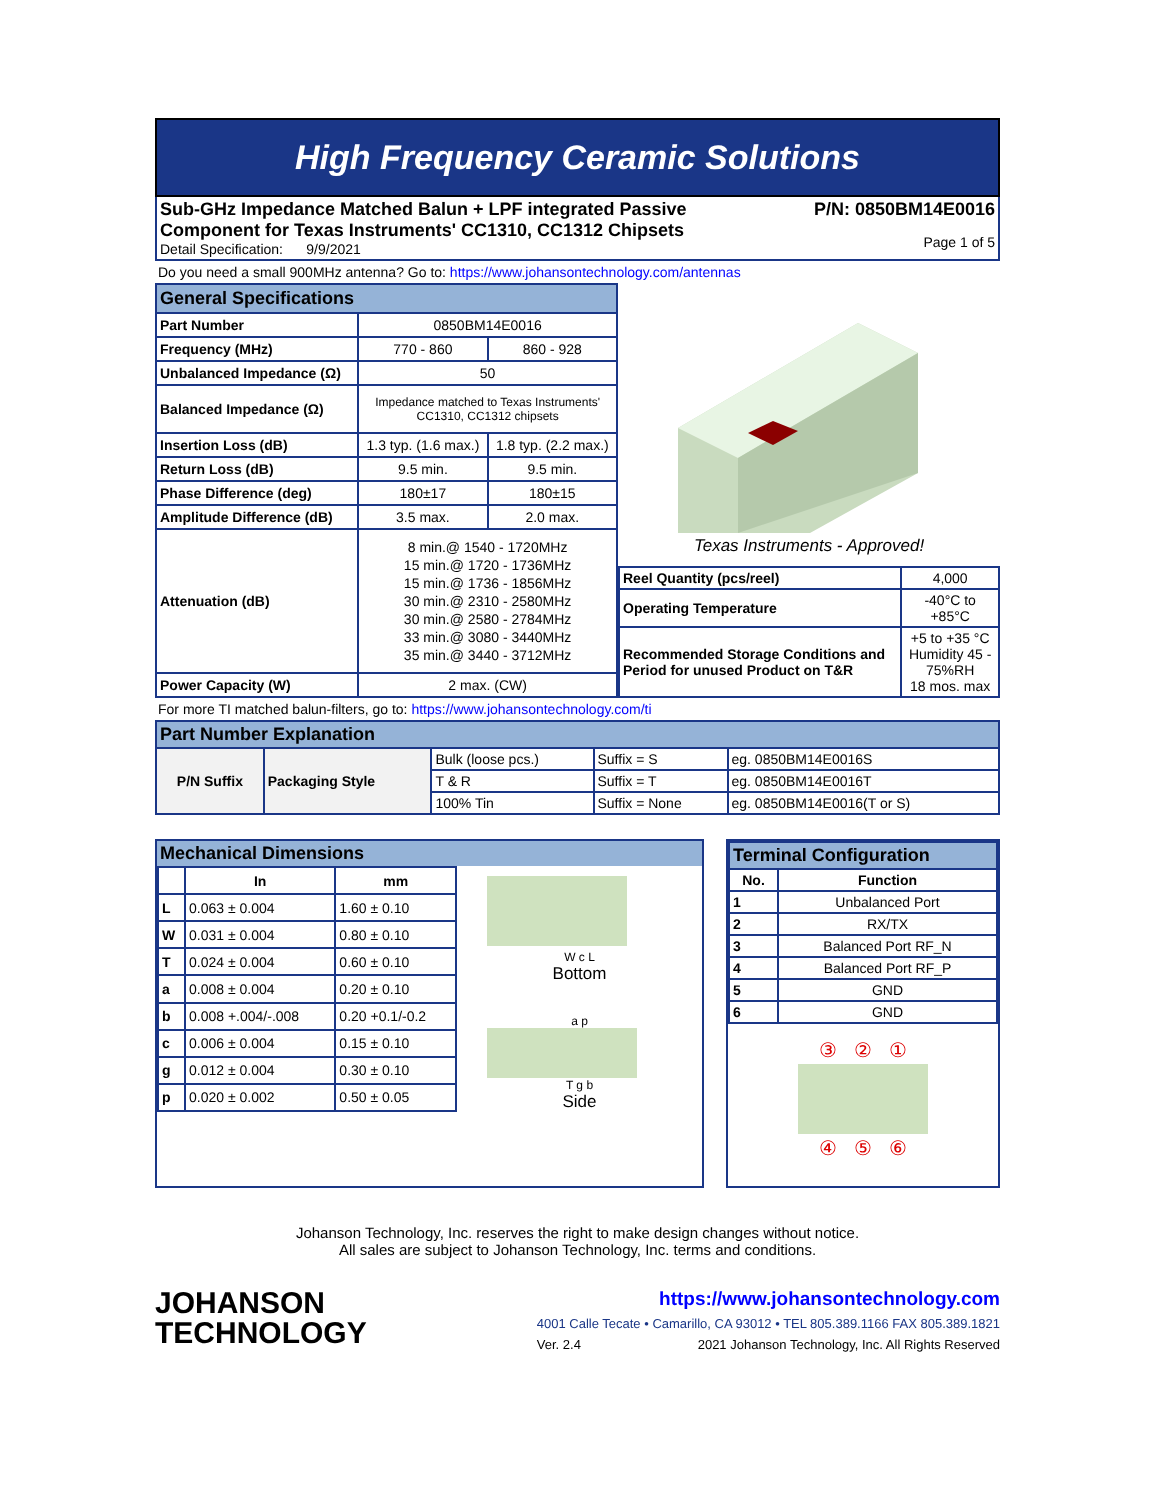High Frequency Ceramic Solutions
Sub-GHz Impedance Matched Balun + LPF integrated Passive
Component for Texas Instruments' CC1310, CC1312 Chipsets
Detail Specification: 9/9/2021
P/N: 0850BM14E0016
Page 1 of 5
Do you need a small 900MHz antenna? Go to: https://www.johansontechnology.com/antennas
| General Specifications | | |
| --- | --- | --- |
| Part Number | 0850BM14E0016 | |
| Frequency (MHz) | 770 - 860 | 860 - 928 |
| Unbalanced Impedance (Ω) | 50 | |
| Balanced Impedance (Ω) | Impedance matched to Texas Instruments' CC1310, CC1312 chipsets | |
| Insertion Loss (dB) | 1.3 typ. (1.6 max.) | 1.8 typ. (2.2 max.) |
| Return Loss (dB) | 9.5 min. | 9.5 min. |
| Phase Difference (deg) | 180±17 | 180±15 |
| Amplitude Difference (dB) | 3.5 max. | 2.0 max. |
| Attenuation (dB) | 8 min.@ 1540 - 1720MHz 15 min.@ 1720 - 1736MHz 15 min.@ 1736 - 1856MHz 30 min.@ 2310 - 2580MHz 30 min.@ 2580 - 2784MHz 33 min.@ 3080 - 3440MHz 35 min.@ 3440 - 3712MHz | |
| Power Capacity (W) | 2 max. (CW) | |
Texas Instruments - Approved!
| Reel Quantity (pcs/reel) | 4,000 |
| Operating Temperature | -40°C to +85°C |
| Recommended Storage Conditions and Period for unused Product on T&R | +5 to +35 °C Humidity 45 - 75%RH 18 mos. max |
For more TI matched balun-filters, go to: https://www.johansontechnology.com/ti
| Part Number Explanation | | | | |
| --- | --- | --- | --- | --- |
| P/N Suffix | Packaging Style | Bulk (loose pcs.) | Suffix = S | eg. 0850BM14E0016S |
| | | T & R | Suffix = T | eg. 0850BM14E0016T |
| | | 100% Tin | Suffix = None | eg. 0850BM14E0016(T or S) |
Mechanical Dimensions
| | In | mm |
| --- | --- | --- |
| L | 0.063 ± 0.004 | 1.60 ± 0.10 |
| W | 0.031 ± 0.004 | 0.80 ± 0.10 |
| T | 0.024 ± 0.004 | 0.60 ± 0.10 |
| a | 0.008 ± 0.004 | 0.20 ± 0.10 |
| b | 0.008 +.004/-.008 | 0.20 +0.1/-0.2 |
| c | 0.006 ± 0.004 | 0.15 ± 0.10 |
| g | 0.012 ± 0.004 | 0.30 ± 0.10 |
| p | 0.020 ± 0.002 | 0.50 ± 0.05 |
W c L
Bottom
a p
T g b
Side
| Terminal Configuration | |
| --- | --- |
| No. | Function |
| 1 | Unbalanced Port |
| 2 | RX/TX |
| 3 | Balanced Port RF_N |
| 4 | Balanced Port RF_P |
| 5 | GND |
| 6 | GND |
③ ② ①
④ ⑤ ⑥
Johanson Technology, Inc. reserves the right to make design changes without notice.
All sales are subject to Johanson Technology, Inc. terms and conditions.
JOHANSON
TECHNOLOGY
https://www.johansontechnology.com
4001 Calle Tecate • Camarillo, CA 93012 • TEL 805.389.1166 FAX 805.389.1821
Ver. 2.4 2021 Johanson Technology, Inc. All Rights Reserved